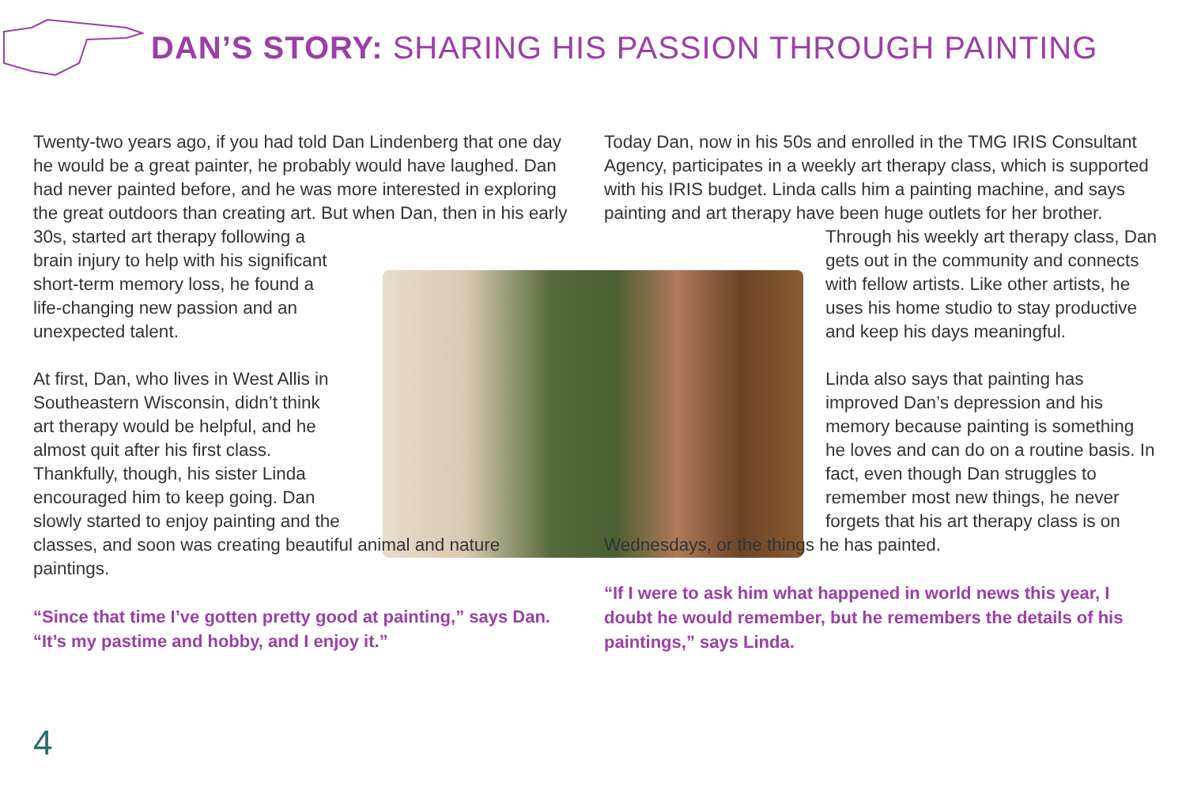DAN’S STORY: SHARING HIS PASSION THROUGH PAINTING
Twenty-two years ago, if you had told Dan Lindenberg that one day he would be a great painter, he probably would have laughed. Dan had never painted before, and he was more interested in exploring the great outdoors than creating art. But when Dan, then in his early 30s, started art therapy following a brain injury to help with his significant short-term memory loss, he found a life-changing new passion and an unexpected talent.
At first, Dan, who lives in West Allis in Southeastern Wisconsin, didn’t think art therapy would be helpful, and he almost quit after his first class. Thankfully, though, his sister Linda encouraged him to keep going. Dan slowly started to enjoy painting and the classes, and soon was creating beautiful animal and nature paintings.
“Since that time I’ve gotten pretty good at painting,” says Dan. “It’s my pastime and hobby, and I enjoy it.”
Today Dan, now in his 50s and enrolled in the TMG IRIS Consultant Agency, participates in a weekly art therapy class, which is supported with his IRIS budget. Linda calls him a painting machine, and says painting and art therapy have been huge outlets for her brother. Through his weekly art therapy class, Dan gets out in the community and connects with fellow artists. Like other artists, he uses his home studio to stay productive and keep his days meaningful.
Linda also says that painting has improved Dan’s depression and his memory because painting is something he loves and can do on a routine basis. In fact, even though Dan struggles to remember most new things, he never forgets that his art therapy class is on Wednesdays, or the things he has painted.
“If I were to ask him what happened in world news this year, I doubt he would remember, but he remembers the details of his paintings,” says Linda.
4